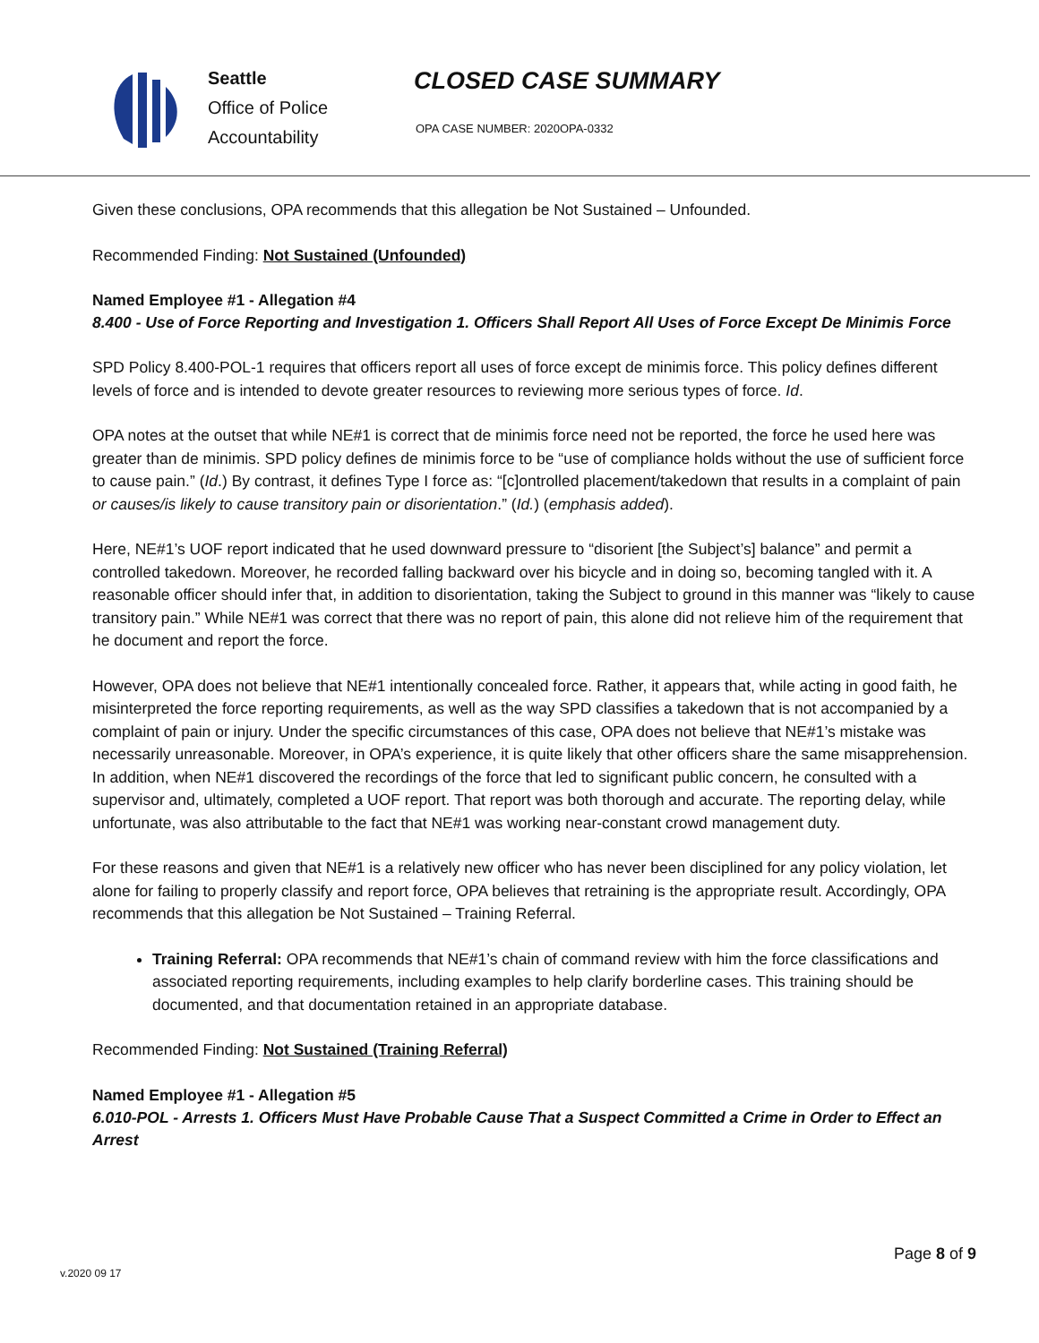Seattle
Office of Police
Accountability
CLOSED CASE SUMMARY
OPA CASE NUMBER: 2020OPA-0332
Given these conclusions, OPA recommends that this allegation be Not Sustained – Unfounded.
Recommended Finding: Not Sustained (Unfounded)
Named Employee #1 - Allegation #4
8.400 - Use of Force Reporting and Investigation 1. Officers Shall Report All Uses of Force Except De Minimis Force
SPD Policy 8.400-POL-1 requires that officers report all uses of force except de minimis force. This policy defines different levels of force and is intended to devote greater resources to reviewing more serious types of force. Id.
OPA notes at the outset that while NE#1 is correct that de minimis force need not be reported, the force he used here was greater than de minimis. SPD policy defines de minimis force to be “use of compliance holds without the use of sufficient force to cause pain.” (Id.) By contrast, it defines Type I force as: “[c]ontrolled placement/takedown that results in a complaint of pain or causes/is likely to cause transitory pain or disorientation.” (Id.) (emphasis added).
Here, NE#1’s UOF report indicated that he used downward pressure to “disorient [the Subject’s] balance” and permit a controlled takedown. Moreover, he recorded falling backward over his bicycle and in doing so, becoming tangled with it. A reasonable officer should infer that, in addition to disorientation, taking the Subject to ground in this manner was “likely to cause transitory pain.” While NE#1 was correct that there was no report of pain, this alone did not relieve him of the requirement that he document and report the force.
However, OPA does not believe that NE#1 intentionally concealed force. Rather, it appears that, while acting in good faith, he misinterpreted the force reporting requirements, as well as the way SPD classifies a takedown that is not accompanied by a complaint of pain or injury. Under the specific circumstances of this case, OPA does not believe that NE#1’s mistake was necessarily unreasonable. Moreover, in OPA’s experience, it is quite likely that other officers share the same misapprehension. In addition, when NE#1 discovered the recordings of the force that led to significant public concern, he consulted with a supervisor and, ultimately, completed a UOF report. That report was both thorough and accurate. The reporting delay, while unfortunate, was also attributable to the fact that NE#1 was working near-constant crowd management duty.
For these reasons and given that NE#1 is a relatively new officer who has never been disciplined for any policy violation, let alone for failing to properly classify and report force, OPA believes that retraining is the appropriate result. Accordingly, OPA recommends that this allegation be Not Sustained – Training Referral.
Training Referral: OPA recommends that NE#1’s chain of command review with him the force classifications and associated reporting requirements, including examples to help clarify borderline cases. This training should be documented, and that documentation retained in an appropriate database.
Recommended Finding: Not Sustained (Training Referral)
Named Employee #1 - Allegation #5
6.010-POL - Arrests 1. Officers Must Have Probable Cause That a Suspect Committed a Crime in Order to Effect an Arrest
Page 8 of 9
v.2020 09 17